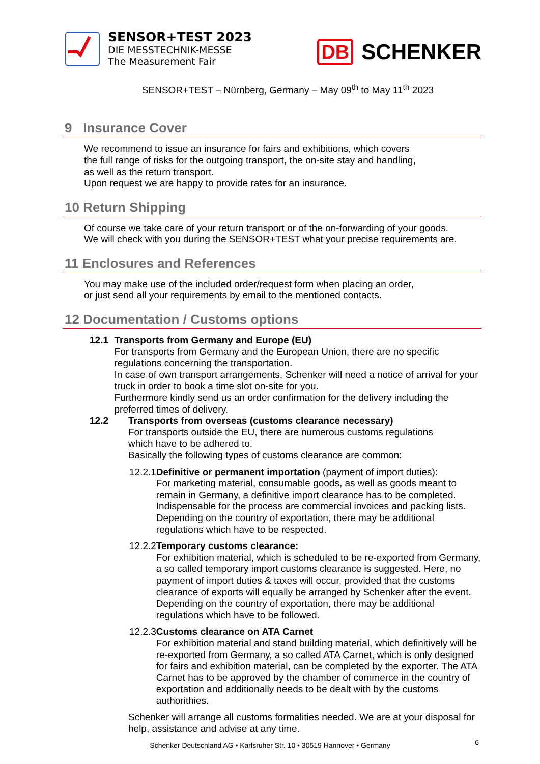SENSOR+TEST 2023
DIE MESSTECHNIK-MESSE
The Measurement Fair
DB SCHENKER
SENSOR+TEST – Nürnberg, Germany – May 09<sup>th</sup> to May 11<sup>th</sup> 2023
9 Insurance Cover
We recommend to issue an insurance for fairs and exhibitions, which covers
the full range of risks for the outgoing transport, the on-site stay and handling,
as well as the return transport.
Upon request we are happy to provide rates for an insurance.
10 Return Shipping
Of course we take care of your return transport or of the on-forwarding of your goods.
We will check with you during the SENSOR+TEST what your precise requirements are.
11 Enclosures and References
You may make use of the included order/request form when placing an order,
or just send all your requirements by email to the mentioned contacts.
12 Documentation / Customs options
12.1 Transports from Germany and Europe (EU)
For transports from Germany and the European Union, there are no specific regulations concerning the transportation.
In case of own transport arrangements, Schenker will need a notice of arrival for your truck in order to book a time slot on-site for you.
Furthermore kindly send us an order confirmation for the delivery including the preferred times of delivery.
12.2 Transports from overseas (customs clearance necessary)
For transports outside the EU, there are numerous customs regulations
which have to be adhered to.
Basically the following types of customs clearance are common:
12.2.1
Definitive or permanent importation (payment of import duties):
For marketing material, consumable goods, as well as goods meant to remain in Germany, a definitive import clearance has to be completed. Indispensable for the process are commercial invoices and packing lists. Depending on the country of exportation, there may be additional regulations which have to be respected.
12.2.2
Temporary customs clearance:
For exhibition material, which is scheduled to be re-exported from Germany, a so called temporary import customs clearance is suggested. Here, no payment of import duties & taxes will occur, provided that the customs clearance of exports will equally be arranged by Schenker after the event. Depending on the country of exportation, there may be additional regulations which have to be followed.
12.2.3
Customs clearance on ATA Carnet
For exhibition material and stand building material, which definitively will be re-exported from Germany, a so called ATA Carnet, which is only designed for fairs and exhibition material, can be completed by the exporter. The ATA Carnet has to be approved by the chamber of commerce in the country of exportation and additionally needs to be dealt with by the customs authorithies.
Schenker will arrange all customs formalities needed. We are at your disposal for help, assistance and advise at any time.
Schenker Deutschland AG • Karlsruher Str. 10 • 30519 Hannover • Germany
6